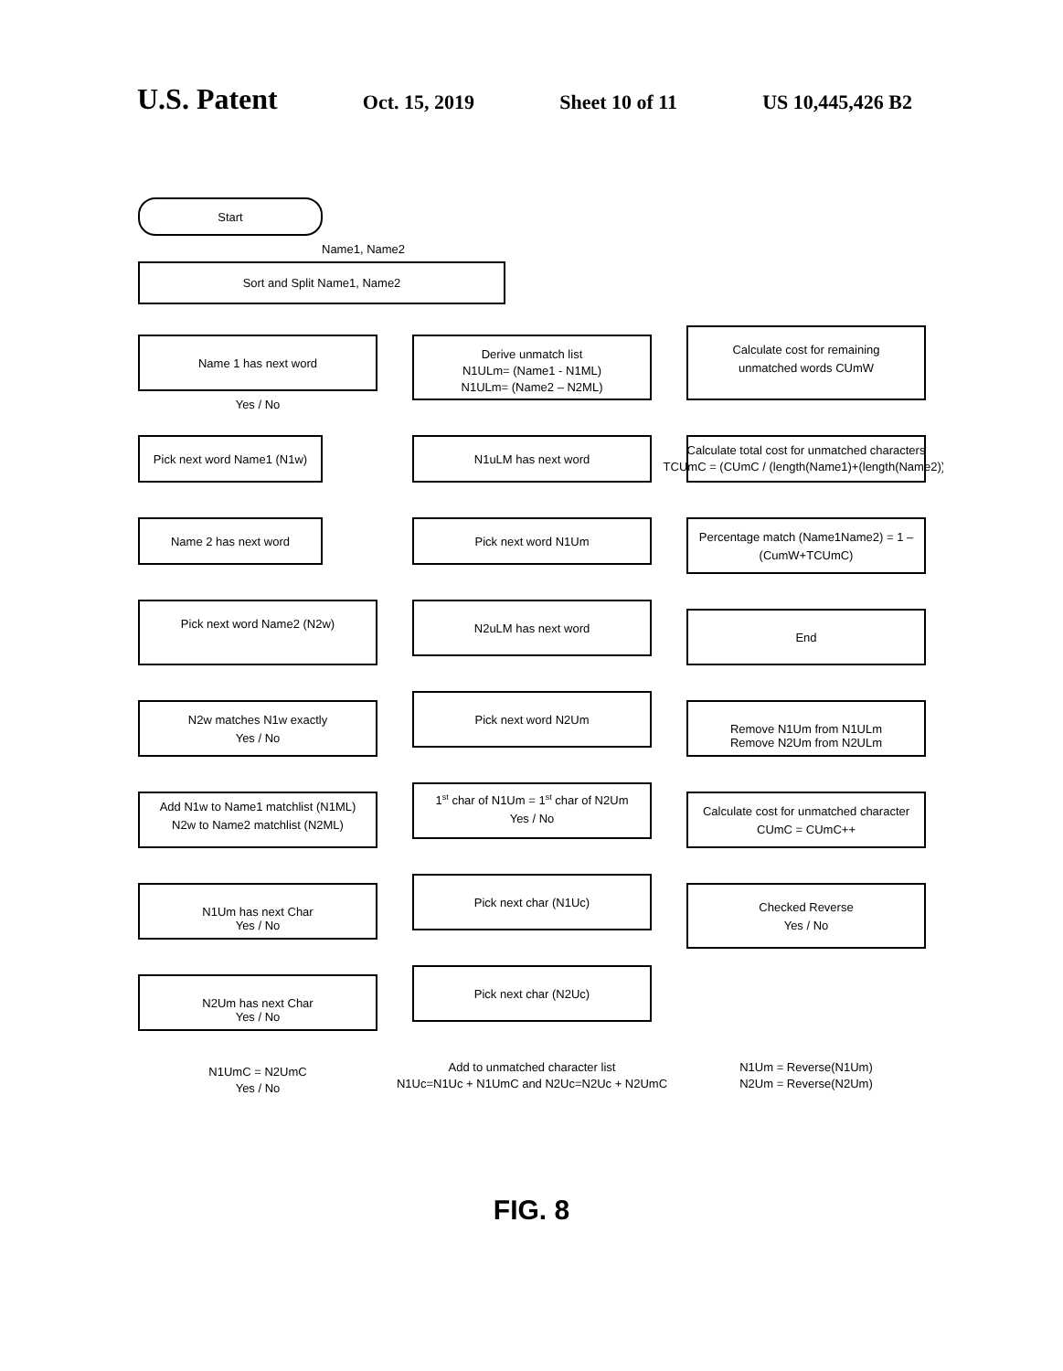U.S. Patent Oct. 15, 2019 Sheet 10 of 11 US 10,445,426 B2
Start
Name1, Name2
Sort and Split Name1, Name2
Name 1 has next word
Yes / No
Derive unmatch list
N1ULm= (Name1 - N1ML)
N1ULm= (Name2 – N2ML)
Pick next word Name1 (N1w)
N1uLM has next word
Calculate cost for remaining
unmatched words CUmW
Name 2 has next word
Pick next word N1Um
Calculate total cost for unmatched characters
TCUmC = (CUmC / (length(Name1)+(length(Name2)))
Pick next word Name2 (N2w)
N2uLM has next word
Percentage match (Name1Name2) = 1 –
(CumW+TCUmC)
N2w matches N1w exactly
Yes / No
Pick next word N2Um
End
Add N1w to Name1 matchlist (N1ML)
N2w to Name2 matchlist (N2ML)
1st char of N1Um = 1st char of N2Um
Yes / No
Remove N1Um from N1ULm
Remove N2Um from N2ULm
N1Um has next Char
Yes / No
Pick next char (N1Uc)
Calculate cost for unmatched character
CUmC = CUmC++
N2Um has next Char
Yes / No
Pick next char (N2Uc)
Checked Reverse
Yes / No
N1UmC = N2UmC
Yes / No
Add to unmatched character list
N1Uc=N1Uc + N1UmC and N2Uc=N2Uc + N2UmC
N1Um = Reverse(N1Um)
N2Um = Reverse(N2Um)
FIG. 8